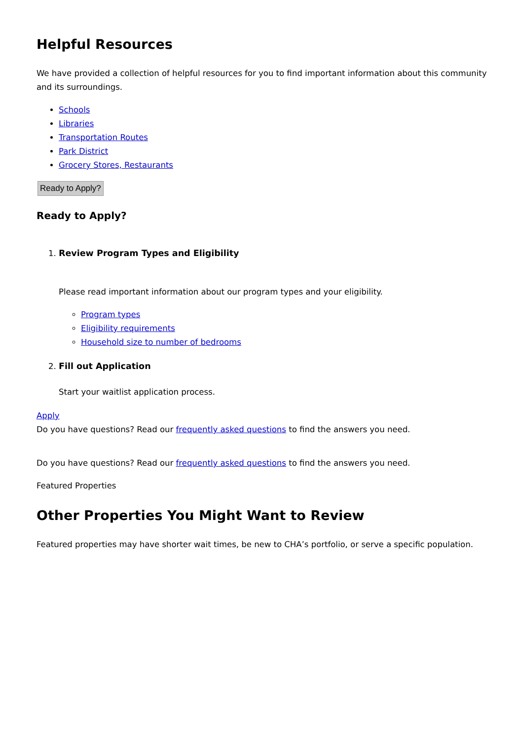Helpful Resources
We have provided a collection of helpful resources for you to find important information about this community and its surroundings.
Schools
Libraries
Transportation Routes
Park District
Grocery Stores, Restaurants
Ready to Apply?
Ready to Apply?
1. Review Program Types and Eligibility
Please read important information about our program types and your eligibility.
Program types
Eligibility requirements
Household size to number of bedrooms
2. Fill out Application
Start your waitlist application process.
Apply
Do you have questions? Read our frequently asked questions to find the answers you need.
Do you have questions? Read our frequently asked questions to find the answers you need.
Featured Properties
Other Properties You Might Want to Review
Featured properties may have shorter wait times, be new to CHA’s portfolio, or serve a specific population.